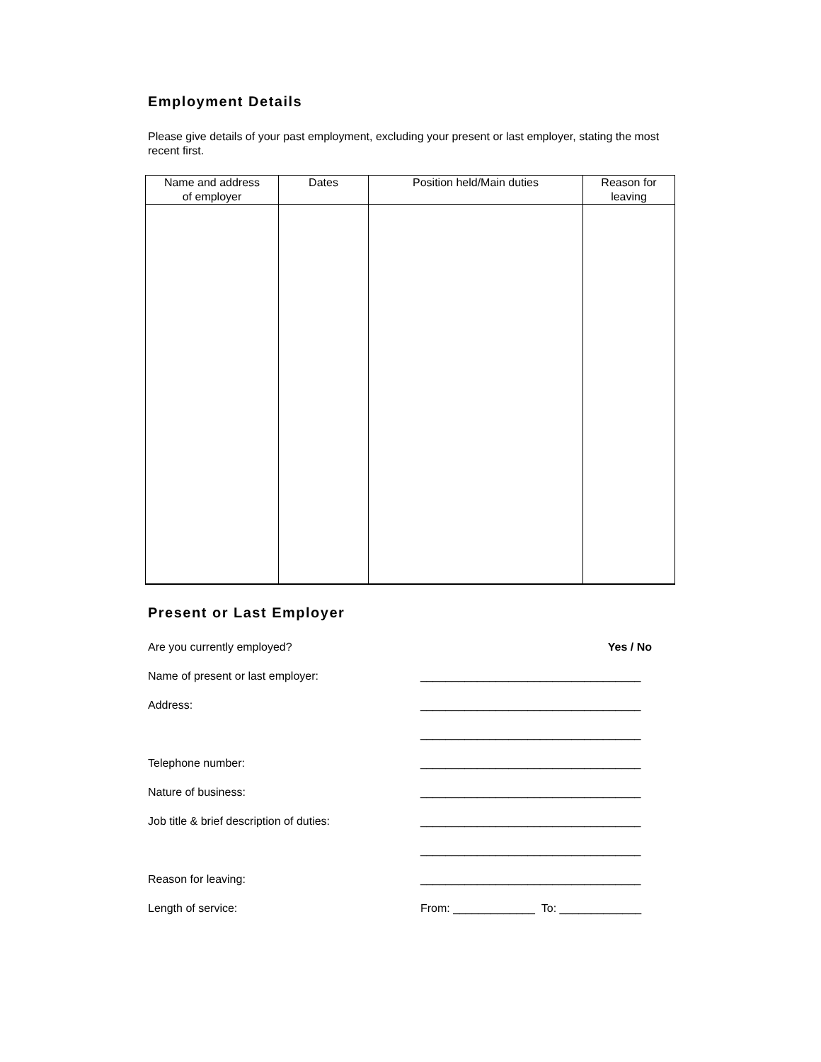Employment Details
Please give details of your past employment, excluding your present or last employer, stating the most recent first.
| Name and address of employer | Dates | Position held/Main duties | Reason for leaving |
| --- | --- | --- | --- |
Present or Last Employer
Are you currently employed? Yes / No
Name of present or last employer: ___________________________________
Address: ___________________________________
___________________________________
Telephone number: ___________________________________
Nature of business: ___________________________________
Job title & brief description of duties: ___________________________________
___________________________________
Reason for leaving: ___________________________________
Length of service: From: _____________ To: _____________